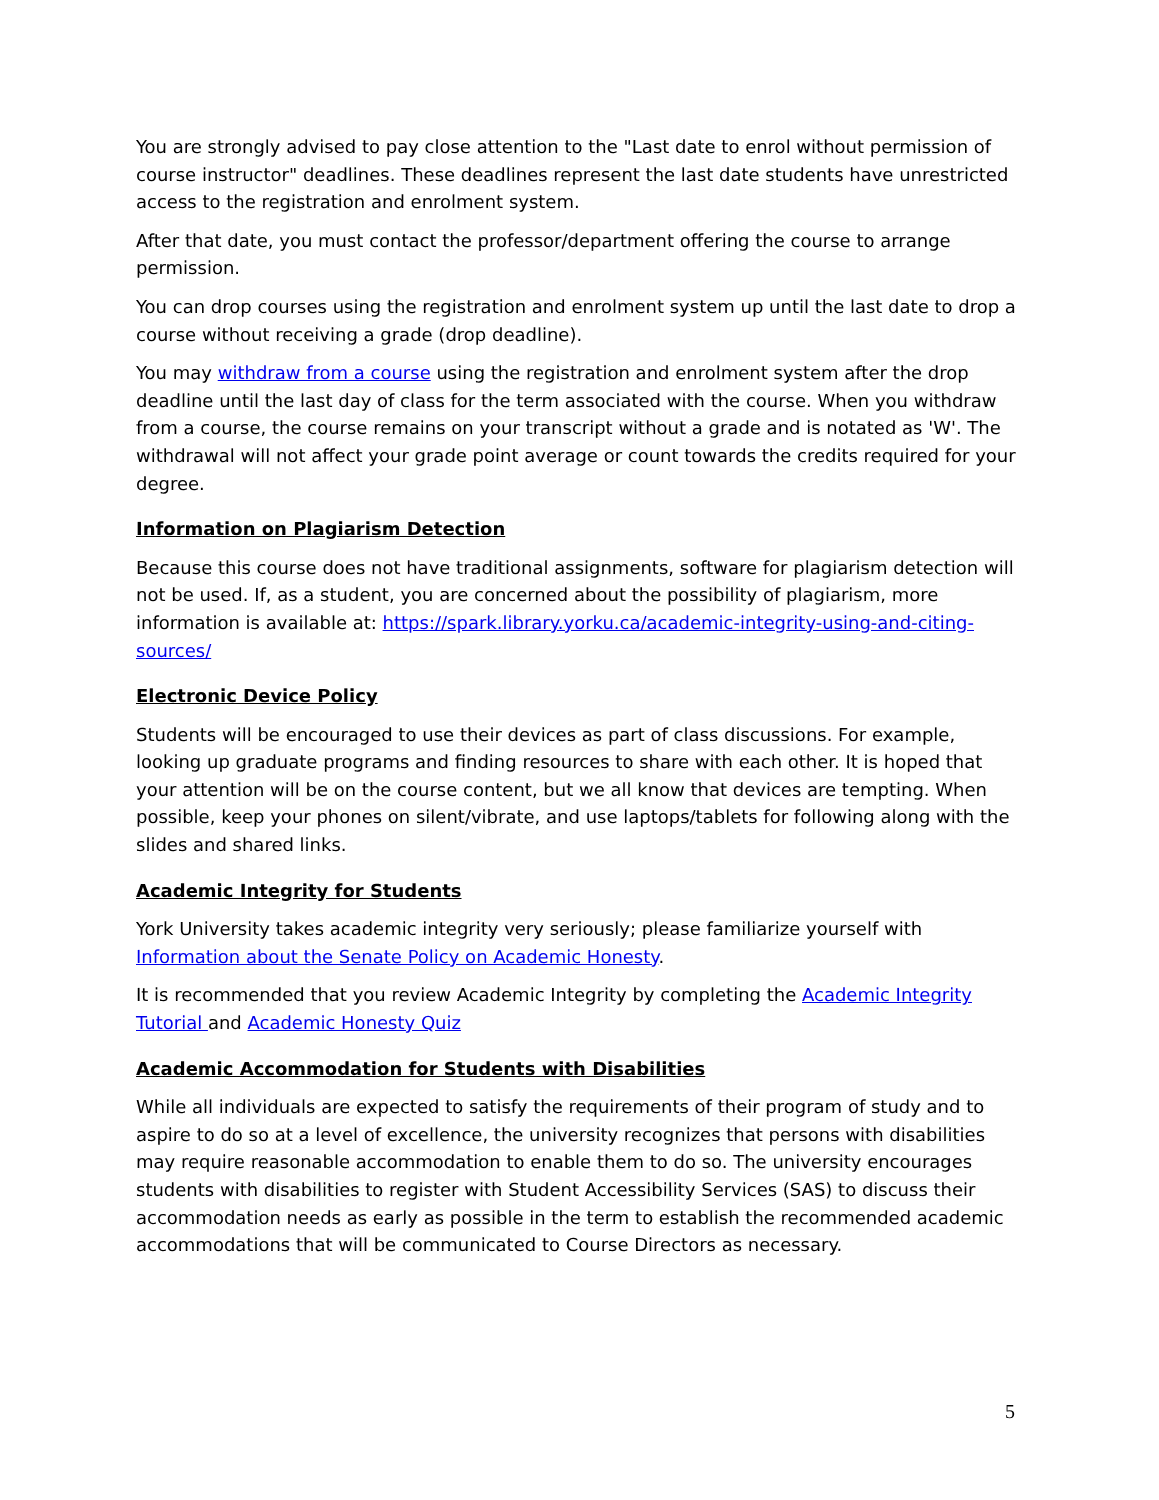You are strongly advised to pay close attention to the "Last date to enrol without permission of course instructor" deadlines. These deadlines represent the last date students have unrestricted access to the registration and enrolment system.
After that date, you must contact the professor/department offering the course to arrange permission.
You can drop courses using the registration and enrolment system up until the last date to drop a course without receiving a grade (drop deadline).
You may withdraw from a course using the registration and enrolment system after the drop deadline until the last day of class for the term associated with the course. When you withdraw from a course, the course remains on your transcript without a grade and is notated as 'W'. The withdrawal will not affect your grade point average or count towards the credits required for your degree.
Information on Plagiarism Detection
Because this course does not have traditional assignments, software for plagiarism detection will not be used. If, as a student, you are concerned about the possibility of plagiarism, more information is available at: https://spark.library.yorku.ca/academic-integrity-using-and-citing-sources/
Electronic Device Policy
Students will be encouraged to use their devices as part of class discussions. For example, looking up graduate programs and finding resources to share with each other. It is hoped that your attention will be on the course content, but we all know that devices are tempting. When possible, keep your phones on silent/vibrate, and use laptops/tablets for following along with the slides and shared links.
Academic Integrity for Students
York University takes academic integrity very seriously; please familiarize yourself with Information about the Senate Policy on Academic Honesty.
It is recommended that you review Academic Integrity by completing the Academic Integrity Tutorial and Academic Honesty Quiz
Academic Accommodation for Students with Disabilities
While all individuals are expected to satisfy the requirements of their program of study and to aspire to do so at a level of excellence, the university recognizes that persons with disabilities may require reasonable accommodation to enable them to do so. The university encourages students with disabilities to register with Student Accessibility Services (SAS) to discuss their accommodation needs as early as possible in the term to establish the recommended academic accommodations that will be communicated to Course Directors as necessary.
5